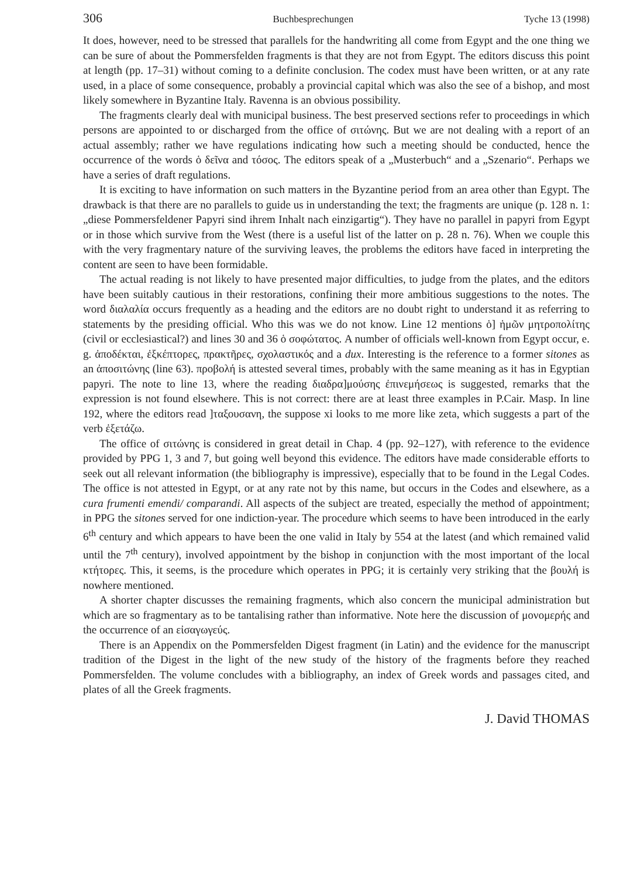306 Buchbesprechungen Tyche 13 (1998)
It does, however, need to be stressed that parallels for the handwriting all come from Egypt and the one thing we can be sure of about the Pommersfelden fragments is that they are not from Egypt. The editors discuss this point at length (pp. 17–31) without coming to a definite conclusion. The codex must have been written, or at any rate used, in a place of some consequence, probably a provincial capital which was also the see of a bishop, and most likely somewhere in Byzantine Italy. Ravenna is an obvious possibility.
The fragments clearly deal with municipal business. The best preserved sections refer to proceedings in which persons are appointed to or discharged from the office of σιτώνης. But we are not dealing with a report of an actual assembly; rather we have regulations indicating how such a meeting should be conducted, hence the occurrence of the words ὁ δεῖνα and τόσος. The editors speak of a „Musterbuch“ and a „Szenario“. Perhaps we have a series of draft regulations.
It is exciting to have information on such matters in the Byzantine period from an area other than Egypt. The drawback is that there are no parallels to guide us in understanding the text; the fragments are unique (p. 128 n. 1: „diese Pommersfeldener Papyri sind ihrem Inhalt nach einzigartig“). They have no parallel in papyri from Egypt or in those which survive from the West (there is a useful list of the latter on p. 28 n. 76). When we couple this with the very fragmentary nature of the surviving leaves, the problems the editors have faced in interpreting the content are seen to have been formidable.
The actual reading is not likely to have presented major difficulties, to judge from the plates, and the editors have been suitably cautious in their restorations, confining their more ambitious suggestions to the notes. The word διαλαλία occurs frequently as a heading and the editors are no doubt right to understand it as referring to statements by the presiding official. Who this was we do not know. Line 12 mentions ὁ] ἡμῶν μητροπολίτης (civil or ecclesiastical?) and lines 30 and 36 ὁ σοφώτατος. A number of officials well-known from Egypt occur, e. g. ἀποδέκται, ἐξκέπτορες, πρακτῆρες, σχολαστικός and a dux. Interesting is the reference to a former sitones as an ἀποσιτώνης (line 63). προβολή is attested several times, probably with the same meaning as it has in Egyptian papyri. The note to line 13, where the reading διαδρα]μούσης ἐπινεμήσεως is suggested, remarks that the expression is not found elsewhere. This is not correct: there are at least three examples in P.Cair. Masp. In line 192, where the editors read ]ταξουσανη, the suppose xi looks to me more like zeta, which suggests a part of the verb ἐξετάζω.
The office of σιτώνης is considered in great detail in Chap. 4 (pp. 92–127), with reference to the evidence provided by PPG 1, 3 and 7, but going well beyond this evidence. The editors have made considerable efforts to seek out all relevant information (the bibliography is impressive), especially that to be found in the Legal Codes. The office is not attested in Egypt, or at any rate not by this name, but occurs in the Codes and elsewhere, as a cura frumenti emendi/ comparandi. All aspects of the subject are treated, especially the method of appointment; in PPG the sitones served for one indiction-year. The procedure which seems to have been introduced in the early 6<sup>th</sup> century and which appears to have been the one valid in Italy by 554 at the latest (and which remained valid until the 7<sup>th</sup> century), involved appointment by the bishop in conjunction with the most important of the local κτήτορες. This, it seems, is the procedure which operates in PPG; it is certainly very striking that the βουλή is nowhere mentioned.
A shorter chapter discusses the remaining fragments, which also concern the municipal administration but which are so fragmentary as to be tantalising rather than informative. Note here the discussion of μονομερής and the occurrence of an εἰσαγωγεύς.
There is an Appendix on the Pommersfelden Digest fragment (in Latin) and the evidence for the manuscript tradition of the Digest in the light of the new study of the history of the fragments before they reached Pommersfelden. The volume concludes with a bibliography, an index of Greek words and passages cited, and plates of all the Greek fragments.
J. David THOMAS